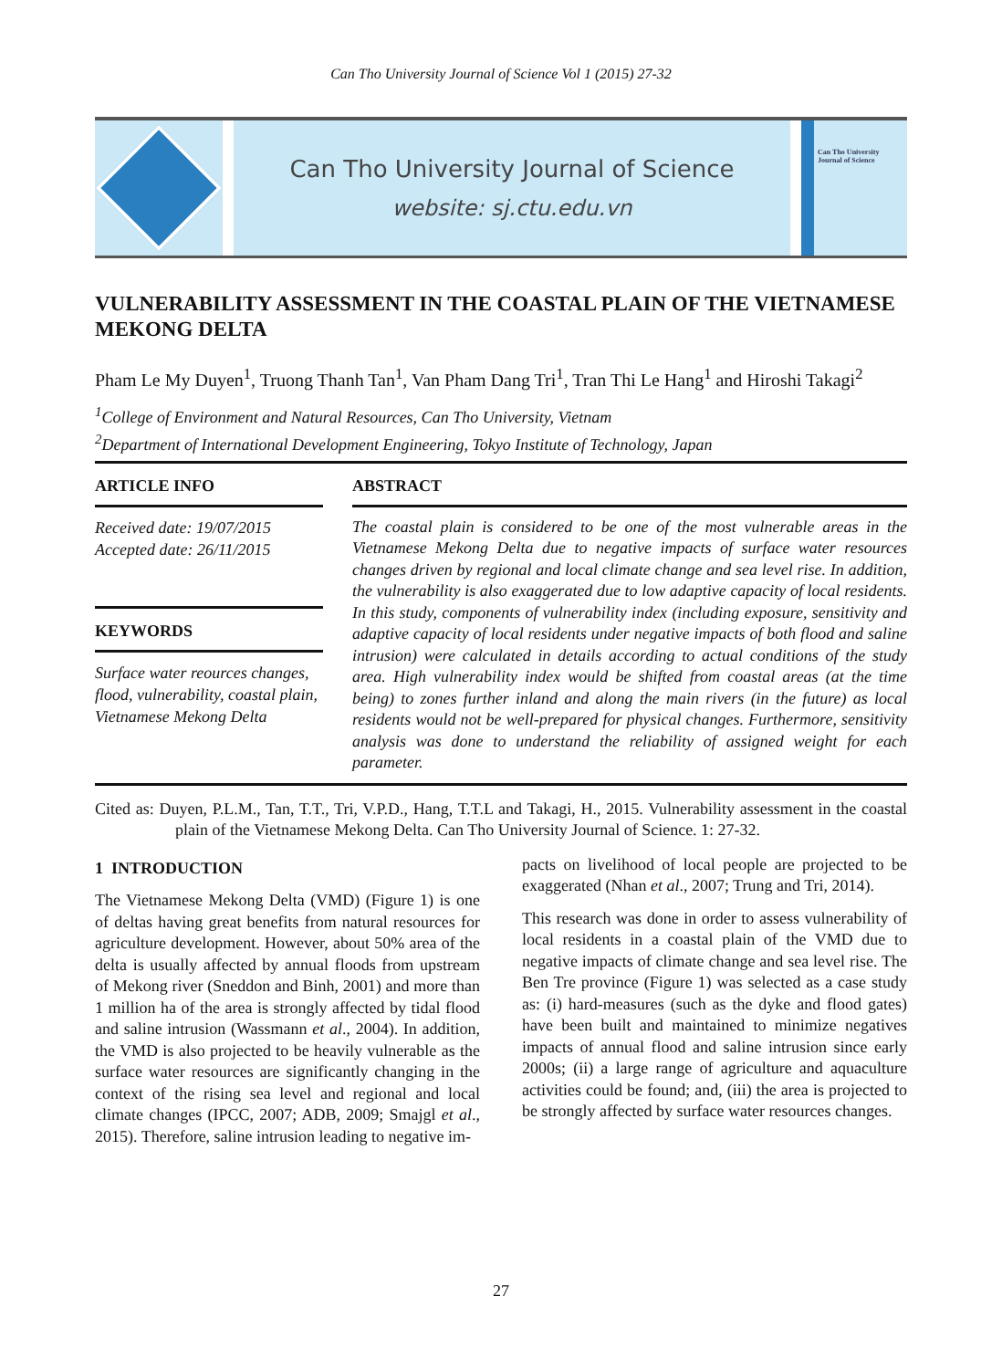Can Tho University Journal of Science Vol 1 (2015) 27-32
Can Tho University Journal of Science
website: sj.ctu.edu.vn
Can Tho University Journal of Science
VULNERABILITY ASSESSMENT IN THE COASTAL PLAIN OF THE VIETNAMESE MEKONG DELTA
Pham Le My Duyen<sup>1</sup>, Truong Thanh Tan<sup>1</sup>, Van Pham Dang Tri<sup>1</sup>, Tran Thi Le Hang<sup>1</sup> and Hiroshi Takagi<sup>2</sup>
<sup>1</sup> College of Environment and Natural Resources, Can Tho University, Vietnam
<sup>2</sup> Department of International Development Engineering, Tokyo Institute of Technology, Japan
ARTICLE INFO
Received date: 19/07/2015
Accepted date: 26/11/2015
KEYWORDS
Surface water reources changes, flood, vulnerability, coastal plain, Vietnamese Mekong Delta
ABSTRACT
The coastal plain is considered to be one of the most vulnerable areas in the Vietnamese Mekong Delta due to negative impacts of surface water resources changes driven by regional and local climate change and sea level rise. In addition, the vulnerability is also exaggerated due to low adaptive capacity of local residents. In this study, components of vulnerability index (including exposure, sensitivity and adaptive capacity of local residents under negative impacts of both flood and saline intrusion) were calculated in details according to actual conditions of the study area. High vulnerability index would be shifted from coastal areas (at the time being) to zones further inland and along the main rivers (in the future) as local residents would not be well-prepared for physical changes. Furthermore, sensitivity analysis was done to understand the reliability of assigned weight for each parameter.
Cited as: Duyen, P.L.M., Tan, T.T., Tri, V.P.D., Hang, T.T.L and Takagi, H., 2015. Vulnerability assessment in the coastal plain of the Vietnamese Mekong Delta. Can Tho University Journal of Science. 1: 27-32.
1 INTRODUCTION
The Vietnamese Mekong Delta (VMD) (Figure 1) is one of deltas having great benefits from natural resources for agriculture development. However, about 50% area of the delta is usually affected by annual floods from upstream of Mekong river (Sneddon and Binh, 2001) and more than 1 million ha of the area is strongly affected by tidal flood and saline intrusion (Wassmann et al., 2004). In addition, the VMD is also projected to be heavily vulnerable as the surface water resources are significantly changing in the context of the rising sea level and regional and local climate changes (IPCC, 2007; ADB, 2009; Smajgl et al., 2015). Therefore, saline intrusion leading to negative im-
pacts on livelihood of local people are projected to be exaggerated (Nhan et al., 2007; Trung and Tri, 2014).
This research was done in order to assess vulnerability of local residents in a coastal plain of the VMD due to negative impacts of climate change and sea level rise. The Ben Tre province (Figure 1) was selected as a case study as: (i) hard-measures (such as the dyke and flood gates) have been built and maintained to minimize negatives impacts of annual flood and saline intrusion since early 2000s; (ii) a large range of agriculture and aquaculture activities could be found; and, (iii) the area is projected to be strongly affected by surface water resources changes.
27